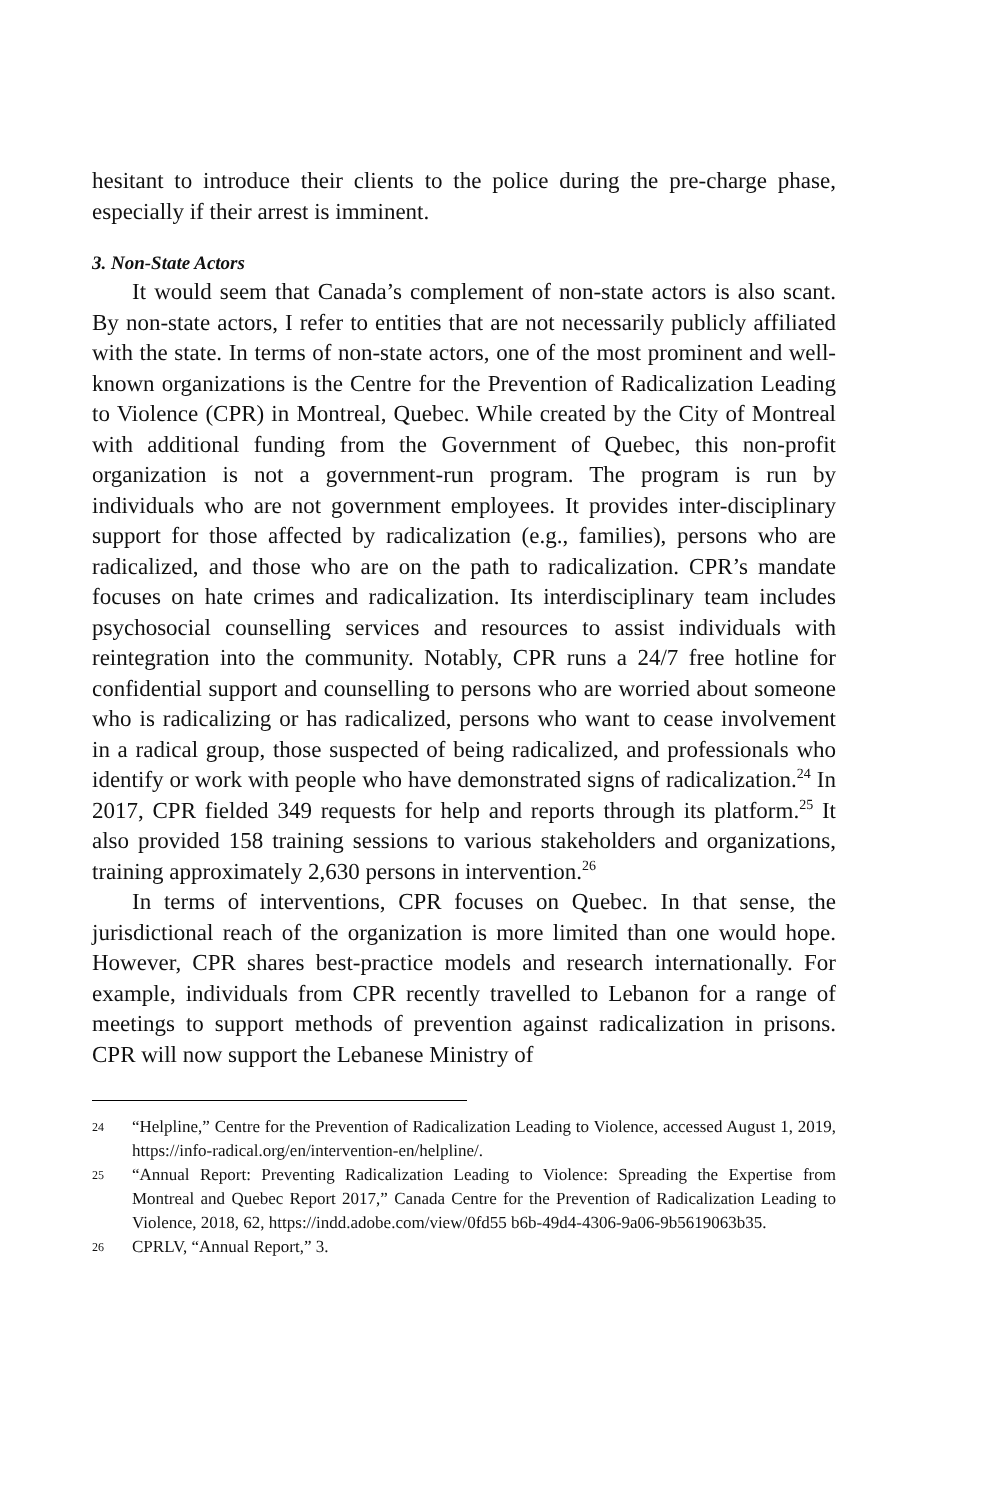hesitant to introduce their clients to the police during the pre-charge phase, especially if their arrest is imminent.
3. Non-State Actors
It would seem that Canada’s complement of non-state actors is also scant. By non-state actors, I refer to entities that are not necessarily publicly affiliated with the state. In terms of non-state actors, one of the most prominent and well-known organizations is the Centre for the Prevention of Radicalization Leading to Violence (CPR) in Montreal, Quebec. While created by the City of Montreal with additional funding from the Government of Quebec, this non-profit organization is not a government-run program. The program is run by individuals who are not government employees. It provides inter-disciplinary support for those affected by radicalization (e.g., families), persons who are radicalized, and those who are on the path to radicalization. CPR’s mandate focuses on hate crimes and radicalization. Its interdisciplinary team includes psychosocial counselling services and resources to assist individuals with reintegration into the community. Notably, CPR runs a 24/7 free hotline for confidential support and counselling to persons who are worried about someone who is radicalizing or has radicalized, persons who want to cease involvement in a radical group, those suspected of being radicalized, and professionals who identify or work with people who have demonstrated signs of radicalization.<sup>24</sup> In 2017, CPR fielded 349 requests for help and reports through its platform.<sup>25</sup> It also provided 158 training sessions to various stakeholders and organizations, training approximately 2,630 persons in intervention.<sup>26</sup>
In terms of interventions, CPR focuses on Quebec. In that sense, the jurisdictional reach of the organization is more limited than one would hope. However, CPR shares best-practice models and research internationally. For example, individuals from CPR recently travelled to Lebanon for a range of meetings to support methods of prevention against radicalization in prisons. CPR will now support the Lebanese Ministry of
24 “Helpline,” Centre for the Prevention of Radicalization Leading to Violence, accessed August 1, 2019, https://info-radical.org/en/intervention-en/helpline/.
25 “Annual Report: Preventing Radicalization Leading to Violence: Spreading the Expertise from Montreal and Quebec Report 2017,” Canada Centre for the Prevention of Radicalization Leading to Violence, 2018, 62, https://indd.adobe.com/view/0fd55 b6b-49d4-4306-9a06-9b5619063b35.
26 CPRLV, “Annual Report,” 3.